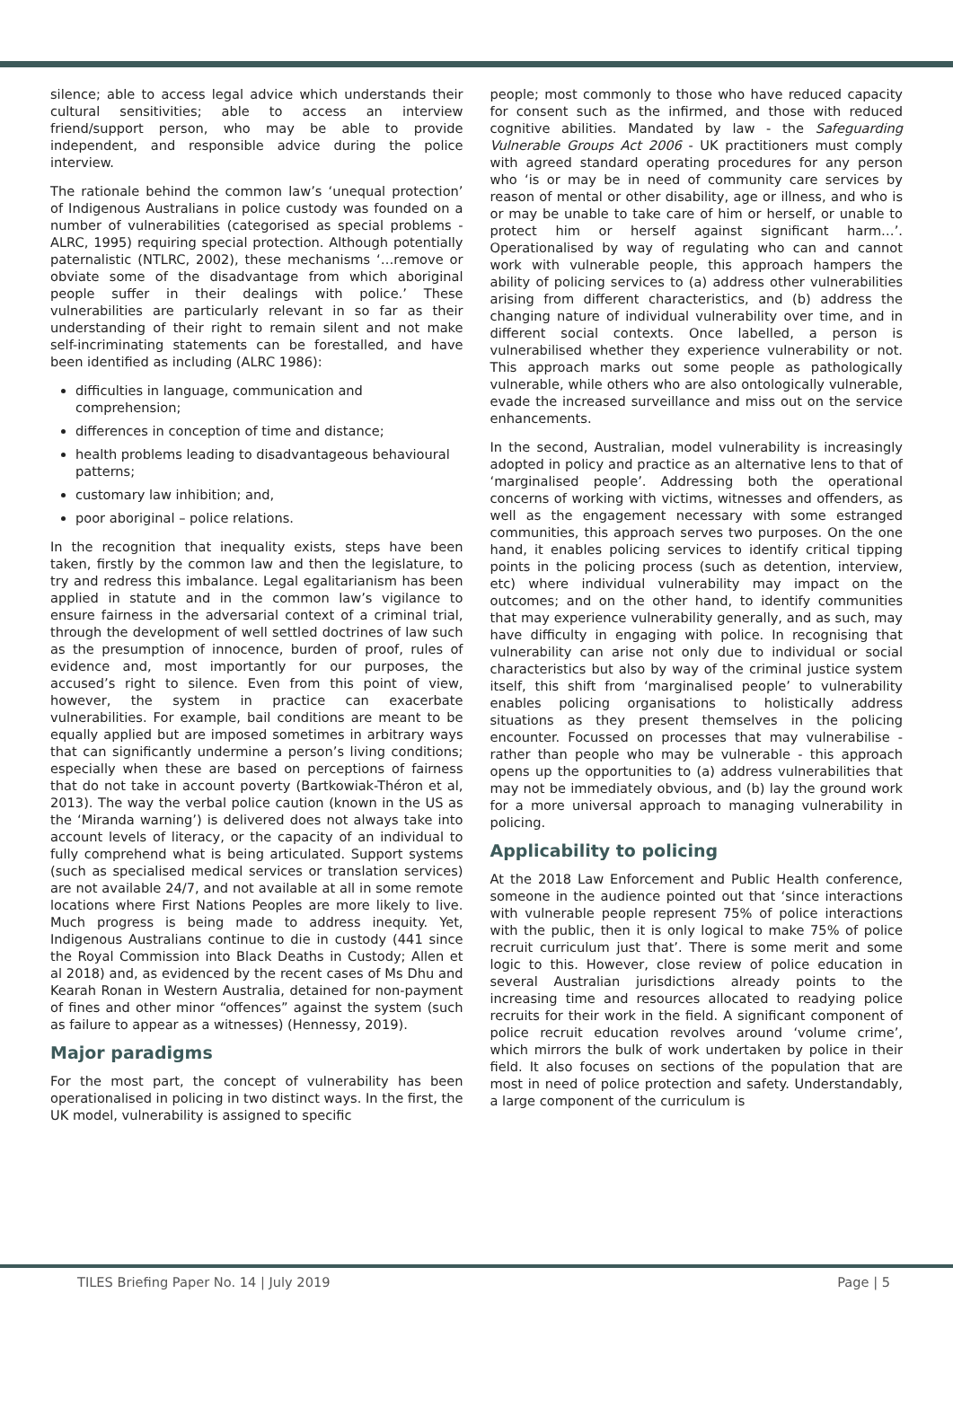silence; able to access legal advice which understands their cultural sensitivities; able to access an interview friend/support person, who may be able to provide independent, and responsible advice during the police interview.
The rationale behind the common law’s ‘unequal protection’ of Indigenous Australians in police custody was founded on a number of vulnerabilities (categorised as special problems - ALRC, 1995) requiring special protection. Although potentially paternalistic (NTLRC, 2002), these mechanisms ‘…remove or obviate some of the disadvantage from which aboriginal people suffer in their dealings with police.’ These vulnerabilities are particularly relevant in so far as their understanding of their right to remain silent and not make self-incriminating statements can be forestalled, and have been identified as including (ALRC 1986):
difficulties in language, communication and comprehension;
differences in conception of time and distance;
health problems leading to disadvantageous behavioural patterns;
customary law inhibition; and,
poor aboriginal – police relations.
In the recognition that inequality exists, steps have been taken, firstly by the common law and then the legislature, to try and redress this imbalance. Legal egalitarianism has been applied in statute and in the common law’s vigilance to ensure fairness in the adversarial context of a criminal trial, through the development of well settled doctrines of law such as the presumption of innocence, burden of proof, rules of evidence and, most importantly for our purposes, the accused’s right to silence. Even from this point of view, however, the system in practice can exacerbate vulnerabilities. For example, bail conditions are meant to be equally applied but are imposed sometimes in arbitrary ways that can significantly undermine a person’s living conditions; especially when these are based on perceptions of fairness that do not take in account poverty (Bartkowiak-Théron et al, 2013). The way the verbal police caution (known in the US as the ‘Miranda warning’) is delivered does not always take into account levels of literacy, or the capacity of an individual to fully comprehend what is being articulated. Support systems (such as specialised medical services or translation services) are not available 24/7, and not available at all in some remote locations where First Nations Peoples are more likely to live. Much progress is being made to address inequity. Yet, Indigenous Australians continue to die in custody (441 since the Royal Commission into Black Deaths in Custody; Allen et al 2018) and, as evidenced by the recent cases of Ms Dhu and Kearah Ronan in Western Australia, detained for non-payment of fines and other minor “offences” against the system (such as failure to appear as a witnesses) (Hennessy, 2019).
Major paradigms
For the most part, the concept of vulnerability has been operationalised in policing in two distinct ways. In the first, the UK model, vulnerability is assigned to specific
people; most commonly to those who have reduced capacity for consent such as the infirmed, and those with reduced cognitive abilities. Mandated by law - the Safeguarding Vulnerable Groups Act 2006 - UK practitioners must comply with agreed standard operating procedures for any person who ‘is or may be in need of community care services by reason of mental or other disability, age or illness, and who is or may be unable to take care of him or herself, or unable to protect him or herself against significant harm…’. Operationalised by way of regulating who can and cannot work with vulnerable people, this approach hampers the ability of policing services to (a) address other vulnerabilities arising from different characteristics, and (b) address the changing nature of individual vulnerability over time, and in different social contexts. Once labelled, a person is vulnerabilised whether they experience vulnerability or not. This approach marks out some people as pathologically vulnerable, while others who are also ontologically vulnerable, evade the increased surveillance and miss out on the service enhancements.
In the second, Australian, model vulnerability is increasingly adopted in policy and practice as an alternative lens to that of ‘marginalised people’. Addressing both the operational concerns of working with victims, witnesses and offenders, as well as the engagement necessary with some estranged communities, this approach serves two purposes. On the one hand, it enables policing services to identify critical tipping points in the policing process (such as detention, interview, etc) where individual vulnerability may impact on the outcomes; and on the other hand, to identify communities that may experience vulnerability generally, and as such, may have difficulty in engaging with police. In recognising that vulnerability can arise not only due to individual or social characteristics but also by way of the criminal justice system itself, this shift from ‘marginalised people’ to vulnerability enables policing organisations to holistically address situations as they present themselves in the policing encounter. Focussed on processes that may vulnerabilise - rather than people who may be vulnerable - this approach opens up the opportunities to (a) address vulnerabilities that may not be immediately obvious, and (b) lay the ground work for a more universal approach to managing vulnerability in policing.
Applicability to policing
At the 2018 Law Enforcement and Public Health conference, someone in the audience pointed out that ‘since interactions with vulnerable people represent 75% of police interactions with the public, then it is only logical to make 75% of police recruit curriculum just that’. There is some merit and some logic to this. However, close review of police education in several Australian jurisdictions already points to the increasing time and resources allocated to readying police recruits for their work in the field. A significant component of police recruit education revolves around ‘volume crime’, which mirrors the bulk of work undertaken by police in their field. It also focuses on sections of the population that are most in need of police protection and safety. Understandably, a large component of the curriculum is
TILES Briefing Paper No. 14 | July 2019 Page | 5